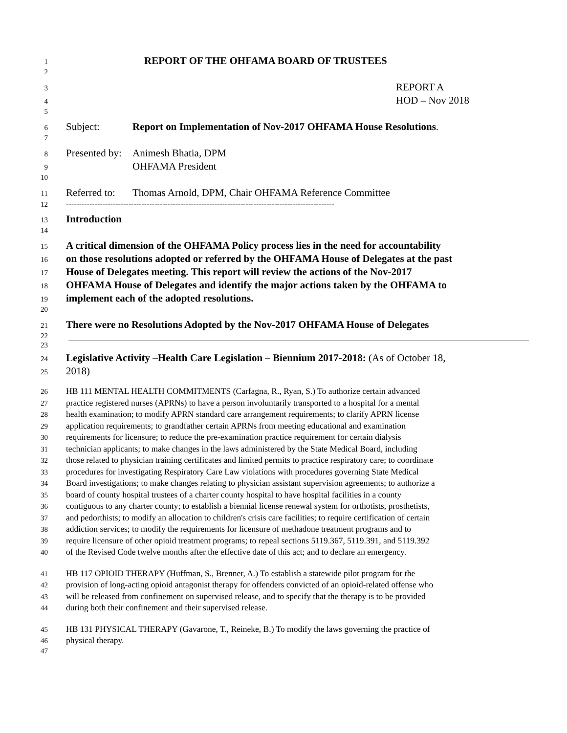1 REPORT OF THE OHFAMA BOARD OF TRUSTEES
2
3 REPORT A
4 HOD – Nov 2018
5
6 Subject: Report on Implementation of Nov-2017 OHFAMA House Resolutions.
7
8 Presented by: Animesh Bhatia, DPM
9 OHFAMA President
10
11 Referred to: Thomas Arnold, DPM, Chair OHFAMA Reference Committee
12 -------------------------------------------------------------------------------------------------------
13 Introduction
14
15 A critical dimension of the OHFAMA Policy process lies in the need for accountability
16 on those resolutions adopted or referred by the OHFAMA House of Delegates at the past
17 House of Delegates meeting. This report will review the actions of the Nov-2017
18 OHFAMA House of Delegates and identify the major actions taken by the OHFAMA to
19 implement each of the adopted resolutions.
20
21 There were no Resolutions Adopted by the Nov-2017 OHFAMA House of Delegates
22
23
24 Legislative Activity –Health Care Legislation – Biennium 2017-2018: (As of October 18,
25 2018)
26 HB 111 MENTAL HEALTH COMMITMENTS (Carfagna, R., Ryan, S.) To authorize certain advanced
27 practice registered nurses (APRNs) to have a person involuntarily transported to a hospital for a mental
28 health examination; to modify APRN standard care arrangement requirements; to clarify APRN license
29 application requirements; to grandfather certain APRNs from meeting educational and examination
30 requirements for licensure; to reduce the pre-examination practice requirement for certain dialysis
31 technician applicants; to make changes in the laws administered by the State Medical Board, including
32 those related to physician training certificates and limited permits to practice respiratory care; to coordinate
33 procedures for investigating Respiratory Care Law violations with procedures governing State Medical
34 Board investigations; to make changes relating to physician assistant supervision agreements; to authorize a
35 board of county hospital trustees of a charter county hospital to have hospital facilities in a county
36 contiguous to any charter county; to establish a biennial license renewal system for orthotists, prosthetists,
37 and pedorthists; to modify an allocation to children's crisis care facilities; to require certification of certain
38 addiction services; to modify the requirements for licensure of methadone treatment programs and to
39 require licensure of other opioid treatment programs; to repeal sections 5119.367, 5119.391, and 5119.392
40 of the Revised Code twelve months after the effective date of this act; and to declare an emergency.
41 HB 117 OPIOID THERAPY (Huffman, S., Brenner, A.) To establish a statewide pilot program for the
42 provision of long-acting opioid antagonist therapy for offenders convicted of an opioid-related offense who
43 will be released from confinement on supervised release, and to specify that the therapy is to be provided
44 during both their confinement and their supervised release.
45 HB 131 PHYSICAL THERAPY (Gavarone, T., Reineke, B.) To modify the laws governing the practice of
46 physical therapy.
47